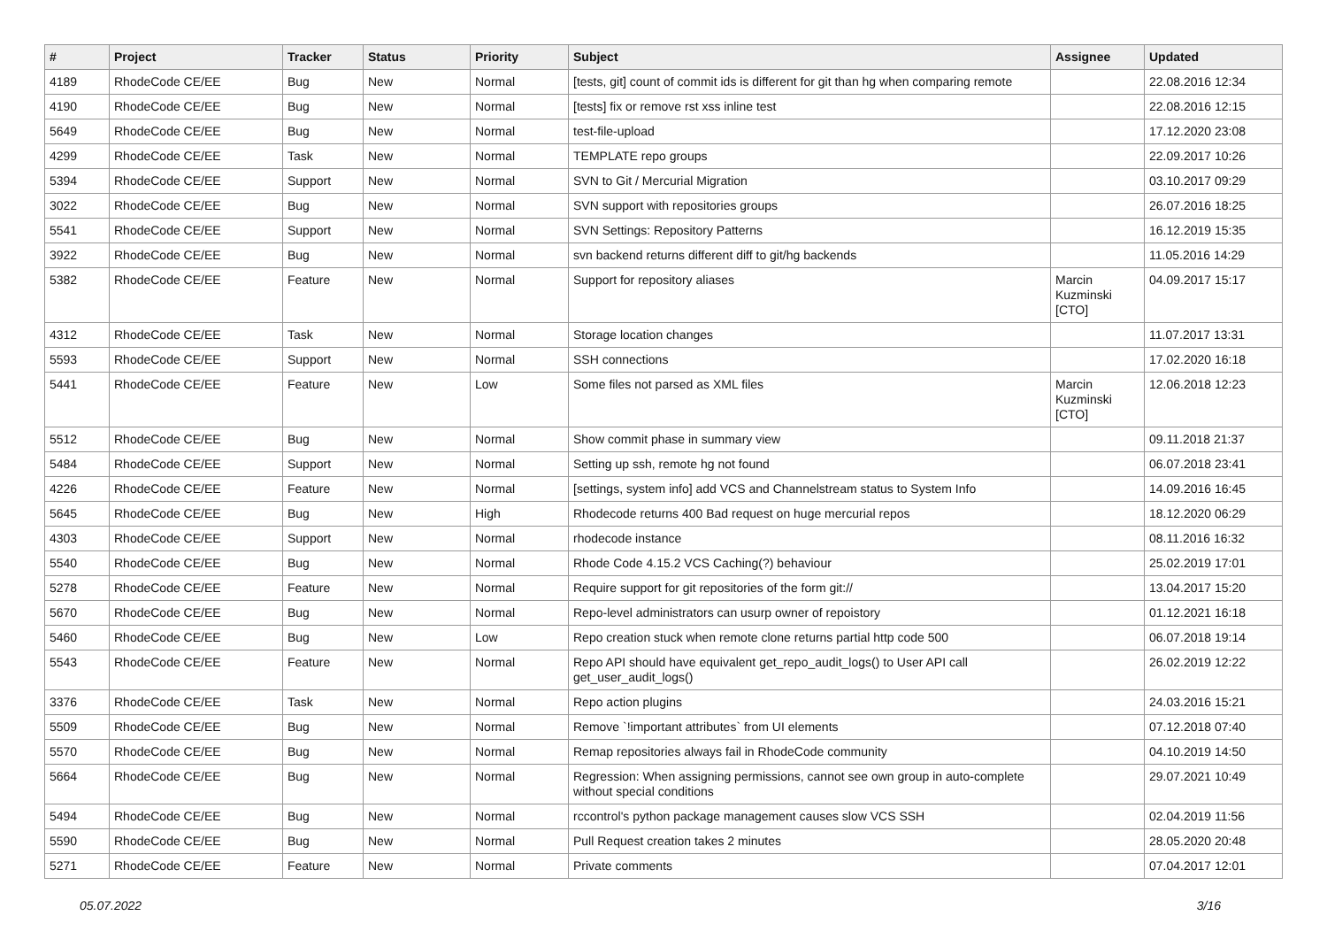| # | Project | Tracker | Status | Priority | Subject | Assignee | Updated |
| --- | --- | --- | --- | --- | --- | --- | --- |
| 4189 | RhodeCode CE/EE | Bug | New | Normal | [tests, git] count of commit ids is different for git than hg when comparing remote | | 22.08.2016 12:34 |
| 4190 | RhodeCode CE/EE | Bug | New | Normal | [tests] fix or remove rst xss inline test | | 22.08.2016 12:15 |
| 5649 | RhodeCode CE/EE | Bug | New | Normal | test-file-upload | | 17.12.2020 23:08 |
| 4299 | RhodeCode CE/EE | Task | New | Normal | TEMPLATE repo groups | | 22.09.2017 10:26 |
| 5394 | RhodeCode CE/EE | Support | New | Normal | SVN to Git / Mercurial Migration | | 03.10.2017 09:29 |
| 3022 | RhodeCode CE/EE | Bug | New | Normal | SVN support with repositories groups | | 26.07.2016 18:25 |
| 5541 | RhodeCode CE/EE | Support | New | Normal | SVN Settings: Repository Patterns | | 16.12.2019 15:35 |
| 3922 | RhodeCode CE/EE | Bug | New | Normal | svn backend returns different diff to git/hg backends | | 11.05.2016 14:29 |
| 5382 | RhodeCode CE/EE | Feature | New | Normal | Support for repository aliases | Marcin Kuzminski [CTO] | 04.09.2017 15:17 |
| 4312 | RhodeCode CE/EE | Task | New | Normal | Storage location changes | | 11.07.2017 13:31 |
| 5593 | RhodeCode CE/EE | Support | New | Normal | SSH connections | | 17.02.2020 16:18 |
| 5441 | RhodeCode CE/EE | Feature | New | Low | Some files not parsed as XML files | Marcin Kuzminski [CTO] | 12.06.2018 12:23 |
| 5512 | RhodeCode CE/EE | Bug | New | Normal | Show commit phase in summary view | | 09.11.2018 21:37 |
| 5484 | RhodeCode CE/EE | Support | New | Normal | Setting up ssh, remote hg not found | | 06.07.2018 23:41 |
| 4226 | RhodeCode CE/EE | Feature | New | Normal | [settings, system info] add VCS and Channelstream status to System Info | | 14.09.2016 16:45 |
| 5645 | RhodeCode CE/EE | Bug | New | High | Rhodecode returns 400 Bad request on huge mercurial repos | | 18.12.2020 06:29 |
| 4303 | RhodeCode CE/EE | Support | New | Normal | rhodecode instance | | 08.11.2016 16:32 |
| 5540 | RhodeCode CE/EE | Bug | New | Normal | Rhode Code 4.15.2 VCS Caching(?) behaviour | | 25.02.2019 17:01 |
| 5278 | RhodeCode CE/EE | Feature | New | Normal | Require support for git repositories of the form git:// | | 13.04.2017 15:20 |
| 5670 | RhodeCode CE/EE | Bug | New | Normal | Repo-level administrators can usurp owner of repoistory | | 01.12.2021 16:18 |
| 5460 | RhodeCode CE/EE | Bug | New | Low | Repo creation stuck when remote clone returns partial http code 500 | | 06.07.2018 19:14 |
| 5543 | RhodeCode CE/EE | Feature | New | Normal | Repo API should have equivalent get_repo_audit_logs() to User API call get_user_audit_logs() | | 26.02.2019 12:22 |
| 3376 | RhodeCode CE/EE | Task | New | Normal | Repo action plugins | | 24.03.2016 15:21 |
| 5509 | RhodeCode CE/EE | Bug | New | Normal | Remove `!important attributes` from UI elements | | 07.12.2018 07:40 |
| 5570 | RhodeCode CE/EE | Bug | New | Normal | Remap repositories always fail in RhodeCode community | | 04.10.2019 14:50 |
| 5664 | RhodeCode CE/EE | Bug | New | Normal | Regression: When assigning permissions, cannot see own group in auto-complete without special conditions | | 29.07.2021 10:49 |
| 5494 | RhodeCode CE/EE | Bug | New | Normal | rccontrol's python package management causes slow VCS SSH | | 02.04.2019 11:56 |
| 5590 | RhodeCode CE/EE | Bug | New | Normal | Pull Request creation takes 2 minutes | | 28.05.2020 20:48 |
| 5271 | RhodeCode CE/EE | Feature | New | Normal | Private comments | | 07.04.2017 12:01 |
05.07.2022 3/16